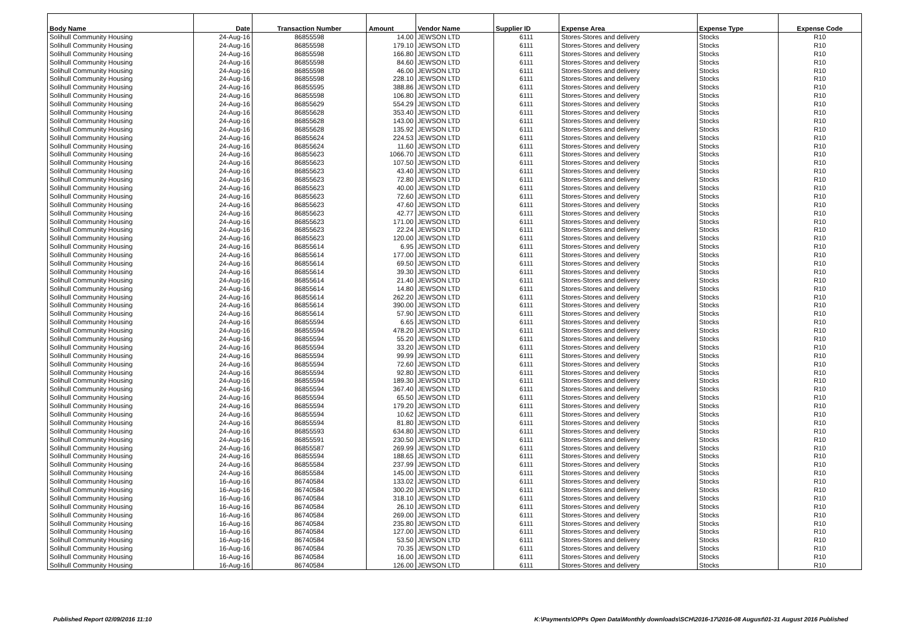| Body Name | Date | Transaction Number | Amount | Vendor Name | Supplier ID | Expense Area | Expense Type | Expense Code |
| --- | --- | --- | --- | --- | --- | --- | --- | --- |
| Solihull Community Housing | 24-Aug-16 | 86855598 | 14.00 | JEWSON LTD | 6111 | Stores-Stores and delivery | Stocks | R10 |
| Solihull Community Housing | 24-Aug-16 | 86855598 | 179.10 | JEWSON LTD | 6111 | Stores-Stores and delivery | Stocks | R10 |
| Solihull Community Housing | 24-Aug-16 | 86855598 | 166.80 | JEWSON LTD | 6111 | Stores-Stores and delivery | Stocks | R10 |
| Solihull Community Housing | 24-Aug-16 | 86855598 | 84.60 | JEWSON LTD | 6111 | Stores-Stores and delivery | Stocks | R10 |
| Solihull Community Housing | 24-Aug-16 | 86855598 | 46.00 | JEWSON LTD | 6111 | Stores-Stores and delivery | Stocks | R10 |
| Solihull Community Housing | 24-Aug-16 | 86855598 | 228.10 | JEWSON LTD | 6111 | Stores-Stores and delivery | Stocks | R10 |
| Solihull Community Housing | 24-Aug-16 | 86855595 | 388.86 | JEWSON LTD | 6111 | Stores-Stores and delivery | Stocks | R10 |
| Solihull Community Housing | 24-Aug-16 | 86855598 | 106.80 | JEWSON LTD | 6111 | Stores-Stores and delivery | Stocks | R10 |
| Solihull Community Housing | 24-Aug-16 | 86855629 | 554.29 | JEWSON LTD | 6111 | Stores-Stores and delivery | Stocks | R10 |
| Solihull Community Housing | 24-Aug-16 | 86855628 | 353.40 | JEWSON LTD | 6111 | Stores-Stores and delivery | Stocks | R10 |
| Solihull Community Housing | 24-Aug-16 | 86855628 | 143.00 | JEWSON LTD | 6111 | Stores-Stores and delivery | Stocks | R10 |
| Solihull Community Housing | 24-Aug-16 | 86855628 | 135.92 | JEWSON LTD | 6111 | Stores-Stores and delivery | Stocks | R10 |
| Solihull Community Housing | 24-Aug-16 | 86855624 | 224.53 | JEWSON LTD | 6111 | Stores-Stores and delivery | Stocks | R10 |
| Solihull Community Housing | 24-Aug-16 | 86855624 | 11.60 | JEWSON LTD | 6111 | Stores-Stores and delivery | Stocks | R10 |
| Solihull Community Housing | 24-Aug-16 | 86855623 | 1066.70 | JEWSON LTD | 6111 | Stores-Stores and delivery | Stocks | R10 |
| Solihull Community Housing | 24-Aug-16 | 86855623 | 107.50 | JEWSON LTD | 6111 | Stores-Stores and delivery | Stocks | R10 |
| Solihull Community Housing | 24-Aug-16 | 86855623 | 43.40 | JEWSON LTD | 6111 | Stores-Stores and delivery | Stocks | R10 |
| Solihull Community Housing | 24-Aug-16 | 86855623 | 72.80 | JEWSON LTD | 6111 | Stores-Stores and delivery | Stocks | R10 |
| Solihull Community Housing | 24-Aug-16 | 86855623 | 40.00 | JEWSON LTD | 6111 | Stores-Stores and delivery | Stocks | R10 |
| Solihull Community Housing | 24-Aug-16 | 86855623 | 72.60 | JEWSON LTD | 6111 | Stores-Stores and delivery | Stocks | R10 |
| Solihull Community Housing | 24-Aug-16 | 86855623 | 47.60 | JEWSON LTD | 6111 | Stores-Stores and delivery | Stocks | R10 |
| Solihull Community Housing | 24-Aug-16 | 86855623 | 42.77 | JEWSON LTD | 6111 | Stores-Stores and delivery | Stocks | R10 |
| Solihull Community Housing | 24-Aug-16 | 86855623 | 171.00 | JEWSON LTD | 6111 | Stores-Stores and delivery | Stocks | R10 |
| Solihull Community Housing | 24-Aug-16 | 86855623 | 22.24 | JEWSON LTD | 6111 | Stores-Stores and delivery | Stocks | R10 |
| Solihull Community Housing | 24-Aug-16 | 86855623 | 120.00 | JEWSON LTD | 6111 | Stores-Stores and delivery | Stocks | R10 |
| Solihull Community Housing | 24-Aug-16 | 86855614 | 6.95 | JEWSON LTD | 6111 | Stores-Stores and delivery | Stocks | R10 |
| Solihull Community Housing | 24-Aug-16 | 86855614 | 177.00 | JEWSON LTD | 6111 | Stores-Stores and delivery | Stocks | R10 |
| Solihull Community Housing | 24-Aug-16 | 86855614 | 69.50 | JEWSON LTD | 6111 | Stores-Stores and delivery | Stocks | R10 |
| Solihull Community Housing | 24-Aug-16 | 86855614 | 39.30 | JEWSON LTD | 6111 | Stores-Stores and delivery | Stocks | R10 |
| Solihull Community Housing | 24-Aug-16 | 86855614 | 21.40 | JEWSON LTD | 6111 | Stores-Stores and delivery | Stocks | R10 |
| Solihull Community Housing | 24-Aug-16 | 86855614 | 14.80 | JEWSON LTD | 6111 | Stores-Stores and delivery | Stocks | R10 |
| Solihull Community Housing | 24-Aug-16 | 86855614 | 262.20 | JEWSON LTD | 6111 | Stores-Stores and delivery | Stocks | R10 |
| Solihull Community Housing | 24-Aug-16 | 86855614 | 390.00 | JEWSON LTD | 6111 | Stores-Stores and delivery | Stocks | R10 |
| Solihull Community Housing | 24-Aug-16 | 86855614 | 57.90 | JEWSON LTD | 6111 | Stores-Stores and delivery | Stocks | R10 |
| Solihull Community Housing | 24-Aug-16 | 86855594 | 6.65 | JEWSON LTD | 6111 | Stores-Stores and delivery | Stocks | R10 |
| Solihull Community Housing | 24-Aug-16 | 86855594 | 478.20 | JEWSON LTD | 6111 | Stores-Stores and delivery | Stocks | R10 |
| Solihull Community Housing | 24-Aug-16 | 86855594 | 55.20 | JEWSON LTD | 6111 | Stores-Stores and delivery | Stocks | R10 |
| Solihull Community Housing | 24-Aug-16 | 86855594 | 33.20 | JEWSON LTD | 6111 | Stores-Stores and delivery | Stocks | R10 |
| Solihull Community Housing | 24-Aug-16 | 86855594 | 99.99 | JEWSON LTD | 6111 | Stores-Stores and delivery | Stocks | R10 |
| Solihull Community Housing | 24-Aug-16 | 86855594 | 72.60 | JEWSON LTD | 6111 | Stores-Stores and delivery | Stocks | R10 |
| Solihull Community Housing | 24-Aug-16 | 86855594 | 92.80 | JEWSON LTD | 6111 | Stores-Stores and delivery | Stocks | R10 |
| Solihull Community Housing | 24-Aug-16 | 86855594 | 189.30 | JEWSON LTD | 6111 | Stores-Stores and delivery | Stocks | R10 |
| Solihull Community Housing | 24-Aug-16 | 86855594 | 367.40 | JEWSON LTD | 6111 | Stores-Stores and delivery | Stocks | R10 |
| Solihull Community Housing | 24-Aug-16 | 86855594 | 65.50 | JEWSON LTD | 6111 | Stores-Stores and delivery | Stocks | R10 |
| Solihull Community Housing | 24-Aug-16 | 86855594 | 179.20 | JEWSON LTD | 6111 | Stores-Stores and delivery | Stocks | R10 |
| Solihull Community Housing | 24-Aug-16 | 86855594 | 10.62 | JEWSON LTD | 6111 | Stores-Stores and delivery | Stocks | R10 |
| Solihull Community Housing | 24-Aug-16 | 86855594 | 81.80 | JEWSON LTD | 6111 | Stores-Stores and delivery | Stocks | R10 |
| Solihull Community Housing | 24-Aug-16 | 86855593 | 634.80 | JEWSON LTD | 6111 | Stores-Stores and delivery | Stocks | R10 |
| Solihull Community Housing | 24-Aug-16 | 86855591 | 230.50 | JEWSON LTD | 6111 | Stores-Stores and delivery | Stocks | R10 |
| Solihull Community Housing | 24-Aug-16 | 86855587 | 269.99 | JEWSON LTD | 6111 | Stores-Stores and delivery | Stocks | R10 |
| Solihull Community Housing | 24-Aug-16 | 86855594 | 188.65 | JEWSON LTD | 6111 | Stores-Stores and delivery | Stocks | R10 |
| Solihull Community Housing | 24-Aug-16 | 86855584 | 237.99 | JEWSON LTD | 6111 | Stores-Stores and delivery | Stocks | R10 |
| Solihull Community Housing | 24-Aug-16 | 86855584 | 145.00 | JEWSON LTD | 6111 | Stores-Stores and delivery | Stocks | R10 |
| Solihull Community Housing | 16-Aug-16 | 86740584 | 133.02 | JEWSON LTD | 6111 | Stores-Stores and delivery | Stocks | R10 |
| Solihull Community Housing | 16-Aug-16 | 86740584 | 300.20 | JEWSON LTD | 6111 | Stores-Stores and delivery | Stocks | R10 |
| Solihull Community Housing | 16-Aug-16 | 86740584 | 318.10 | JEWSON LTD | 6111 | Stores-Stores and delivery | Stocks | R10 |
| Solihull Community Housing | 16-Aug-16 | 86740584 | 26.10 | JEWSON LTD | 6111 | Stores-Stores and delivery | Stocks | R10 |
| Solihull Community Housing | 16-Aug-16 | 86740584 | 269.00 | JEWSON LTD | 6111 | Stores-Stores and delivery | Stocks | R10 |
| Solihull Community Housing | 16-Aug-16 | 86740584 | 235.80 | JEWSON LTD | 6111 | Stores-Stores and delivery | Stocks | R10 |
| Solihull Community Housing | 16-Aug-16 | 86740584 | 127.00 | JEWSON LTD | 6111 | Stores-Stores and delivery | Stocks | R10 |
| Solihull Community Housing | 16-Aug-16 | 86740584 | 53.50 | JEWSON LTD | 6111 | Stores-Stores and delivery | Stocks | R10 |
| Solihull Community Housing | 16-Aug-16 | 86740584 | 70.35 | JEWSON LTD | 6111 | Stores-Stores and delivery | Stocks | R10 |
| Solihull Community Housing | 16-Aug-16 | 86740584 | 16.00 | JEWSON LTD | 6111 | Stores-Stores and delivery | Stocks | R10 |
| Solihull Community Housing | 16-Aug-16 | 86740584 | 126.00 | JEWSON LTD | 6111 | Stores-Stores and delivery | Stocks | R10 |
Published Report 02/09/2016 11:10 K:\Payments\OPPs Open Data\Monthly downloads\SCH\2016-17\2016-08 August\01-31 August 2016 Published